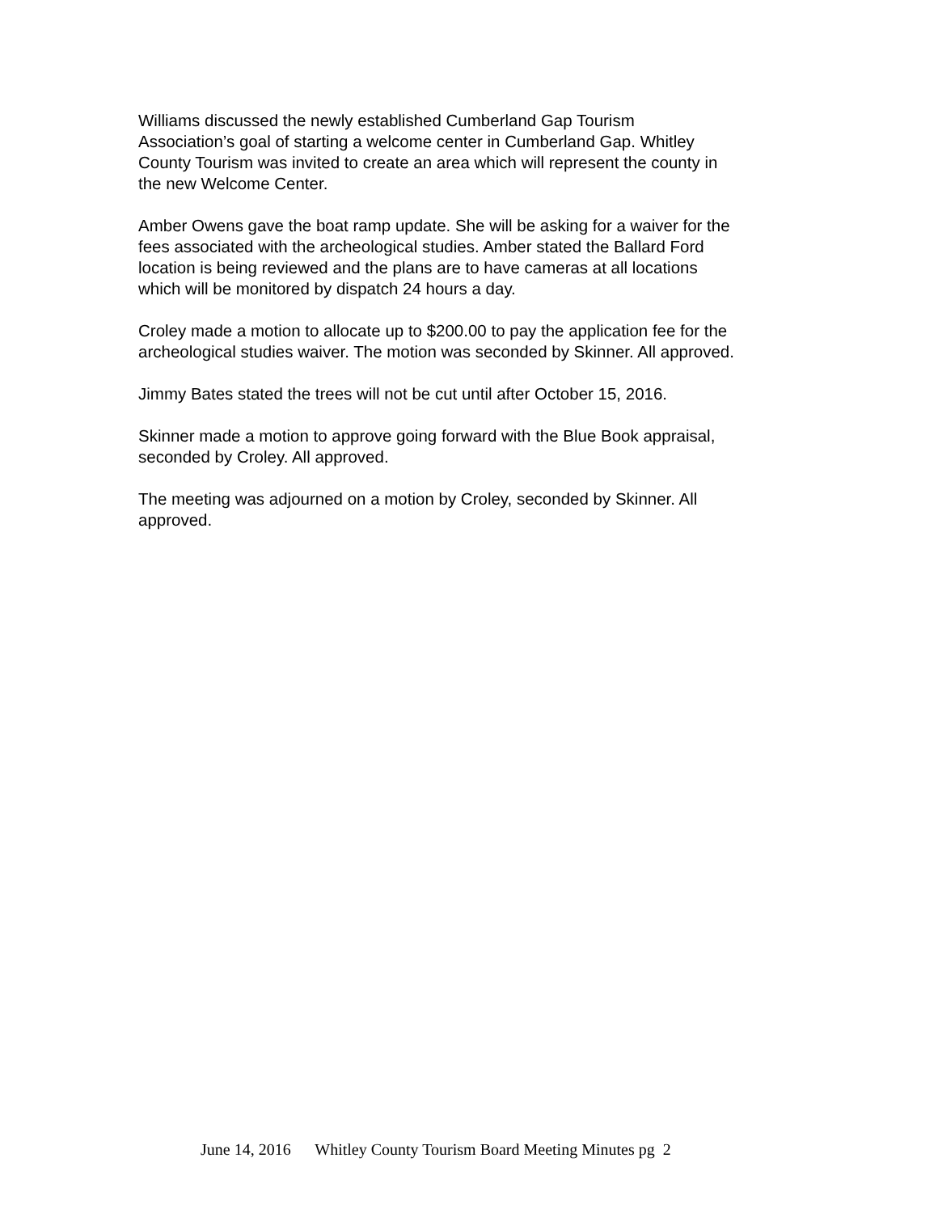Williams discussed the newly established Cumberland Gap Tourism
Association’s goal of starting a welcome center in Cumberland Gap. Whitley
County Tourism was invited to create an area which will represent the county in
the new Welcome Center.
Amber Owens gave the boat ramp update. She will be asking for a waiver for the
fees associated with the archeological studies. Amber stated the Ballard Ford
location is being reviewed and the plans are to have cameras at all locations
which will be monitored by dispatch 24 hours a day.
Croley made a motion to allocate up to $200.00 to pay the application fee for the
archeological studies waiver. The motion was seconded by Skinner. All approved.
Jimmy Bates stated the trees will not be cut until after October 15, 2016.
Skinner made a motion to approve going forward with the Blue Book appraisal,
seconded by Croley. All approved.
The meeting was adjourned on a motion by Croley, seconded by Skinner. All
approved.
June 14, 2016 Whitley County Tourism Board Meeting Minutes pg 2